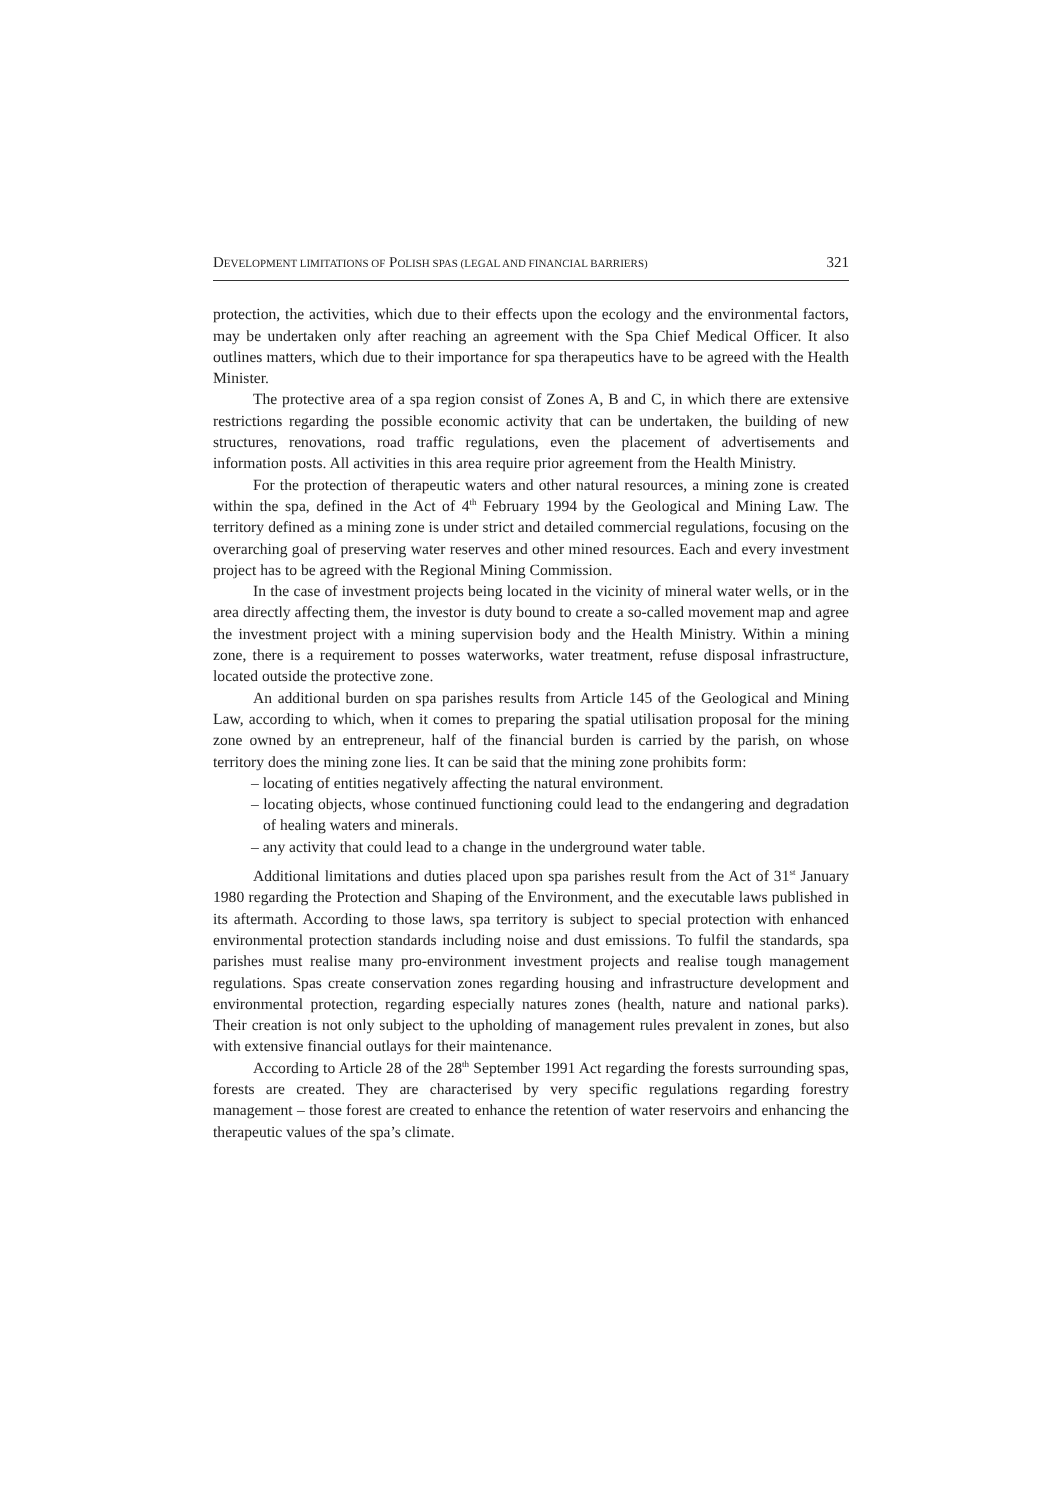DEVELOPMENT LIMITATIONS OF POLISH SPAS (LEGAL AND FINANCIAL BARRIERS) 321
protection, the activities, which due to their effects upon the ecology and the environmental factors, may be undertaken only after reaching an agreement with the Spa Chief Medical Officer. It also outlines matters, which due to their importance for spa therapeutics have to be agreed with the Health Minister.
The protective area of a spa region consist of Zones A, B and C, in which there are extensive restrictions regarding the possible economic activity that can be undertaken, the building of new structures, renovations, road traffic regulations, even the placement of advertisements and information posts. All activities in this area require prior agreement from the Health Ministry.
For the protection of therapeutic waters and other natural resources, a mining zone is created within the spa, defined in the Act of 4<sup>th</sup> February 1994 by the Geological and Mining Law. The territory defined as a mining zone is under strict and detailed commercial regulations, focusing on the overarching goal of preserving water reserves and other mined resources. Each and every investment project has to be agreed with the Regional Mining Commission.
In the case of investment projects being located in the vicinity of mineral water wells, or in the area directly affecting them, the investor is duty bound to create a so-called movement map and agree the investment project with a mining supervision body and the Health Ministry. Within a mining zone, there is a requirement to posses waterworks, water treatment, refuse disposal infrastructure, located outside the protective zone.
An additional burden on spa parishes results from Article 145 of the Geological and Mining Law, according to which, when it comes to preparing the spatial utilisation proposal for the mining zone owned by an entrepreneur, half of the financial burden is carried by the parish, on whose territory does the mining zone lies. It can be said that the mining zone prohibits form:
– locating of entities negatively affecting the natural environment.
– locating objects, whose continued functioning could lead to the endangering and degradation of healing waters and minerals.
– any activity that could lead to a change in the underground water table.
Additional limitations and duties placed upon spa parishes result from the Act of 31<sup>st</sup> January 1980 regarding the Protection and Shaping of the Environment, and the executable laws published in its aftermath. According to those laws, spa territory is subject to special protection with enhanced environmental protection standards including noise and dust emissions. To fulfil the standards, spa parishes must realise many pro-environment investment projects and realise tough management regulations. Spas create conservation zones regarding housing and infrastructure development and environmental protection, regarding especially natures zones (health, nature and national parks). Their creation is not only subject to the upholding of management rules prevalent in zones, but also with extensive financial outlays for their maintenance.
According to Article 28 of the 28<sup>th</sup> September 1991 Act regarding the forests surrounding spas, forests are created. They are characterised by very specific regulations regarding forestry management – those forest are created to enhance the retention of water reservoirs and enhancing the therapeutic values of the spa’s climate.